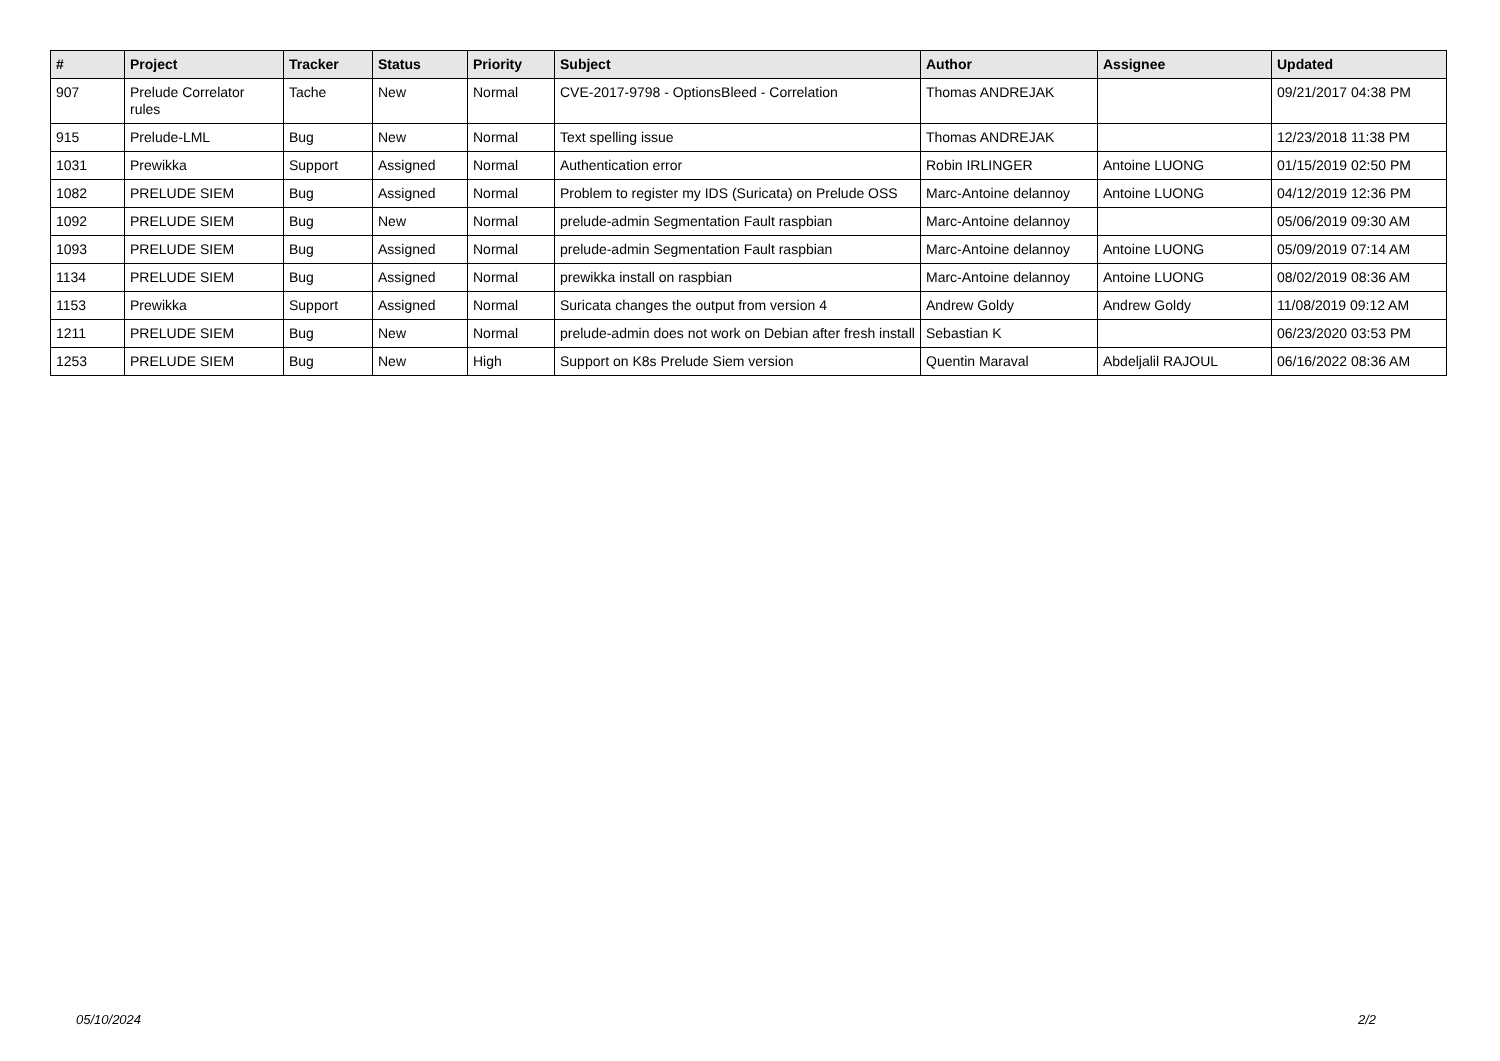| # | Project | Tracker | Status | Priority | Subject | Author | Assignee | Updated |
| --- | --- | --- | --- | --- | --- | --- | --- | --- |
| 907 | Prelude Correlator rules | Tache | New | Normal | CVE-2017-9798 - OptionsBleed - Correlation | Thomas ANDREJAK | | 09/21/2017 04:38 PM |
| 915 | Prelude-LML | Bug | New | Normal | Text spelling issue | Thomas ANDREJAK | | 12/23/2018 11:38 PM |
| 1031 | Prewikka | Support | Assigned | Normal | Authentication error | Robin IRLINGER | Antoine LUONG | 01/15/2019 02:50 PM |
| 1082 | PRELUDE SIEM | Bug | Assigned | Normal | Problem to register my IDS (Suricata) on Prelude OSS | Marc-Antoine delannoy | Antoine LUONG | 04/12/2019 12:36 PM |
| 1092 | PRELUDE SIEM | Bug | New | Normal | prelude-admin Segmentation Fault raspbian | Marc-Antoine delannoy | | 05/06/2019 09:30 AM |
| 1093 | PRELUDE SIEM | Bug | Assigned | Normal | prelude-admin Segmentation Fault raspbian | Marc-Antoine delannoy | Antoine LUONG | 05/09/2019 07:14 AM |
| 1134 | PRELUDE SIEM | Bug | Assigned | Normal | prewikka install on raspbian | Marc-Antoine delannoy | Antoine LUONG | 08/02/2019 08:36 AM |
| 1153 | Prewikka | Support | Assigned | Normal | Suricata changes the output from version 4 | Andrew Goldy | Andrew Goldy | 11/08/2019 09:12 AM |
| 1211 | PRELUDE SIEM | Bug | New | Normal | prelude-admin does not work on Debian after fresh install | Sebastian K | | 06/23/2020 03:53 PM |
| 1253 | PRELUDE SIEM | Bug | New | High | Support on K8s Prelude Siem version | Quentin Maraval | Abdeljalil RAJOUL | 06/16/2022 08:36 AM |
05/10/2024 2/2